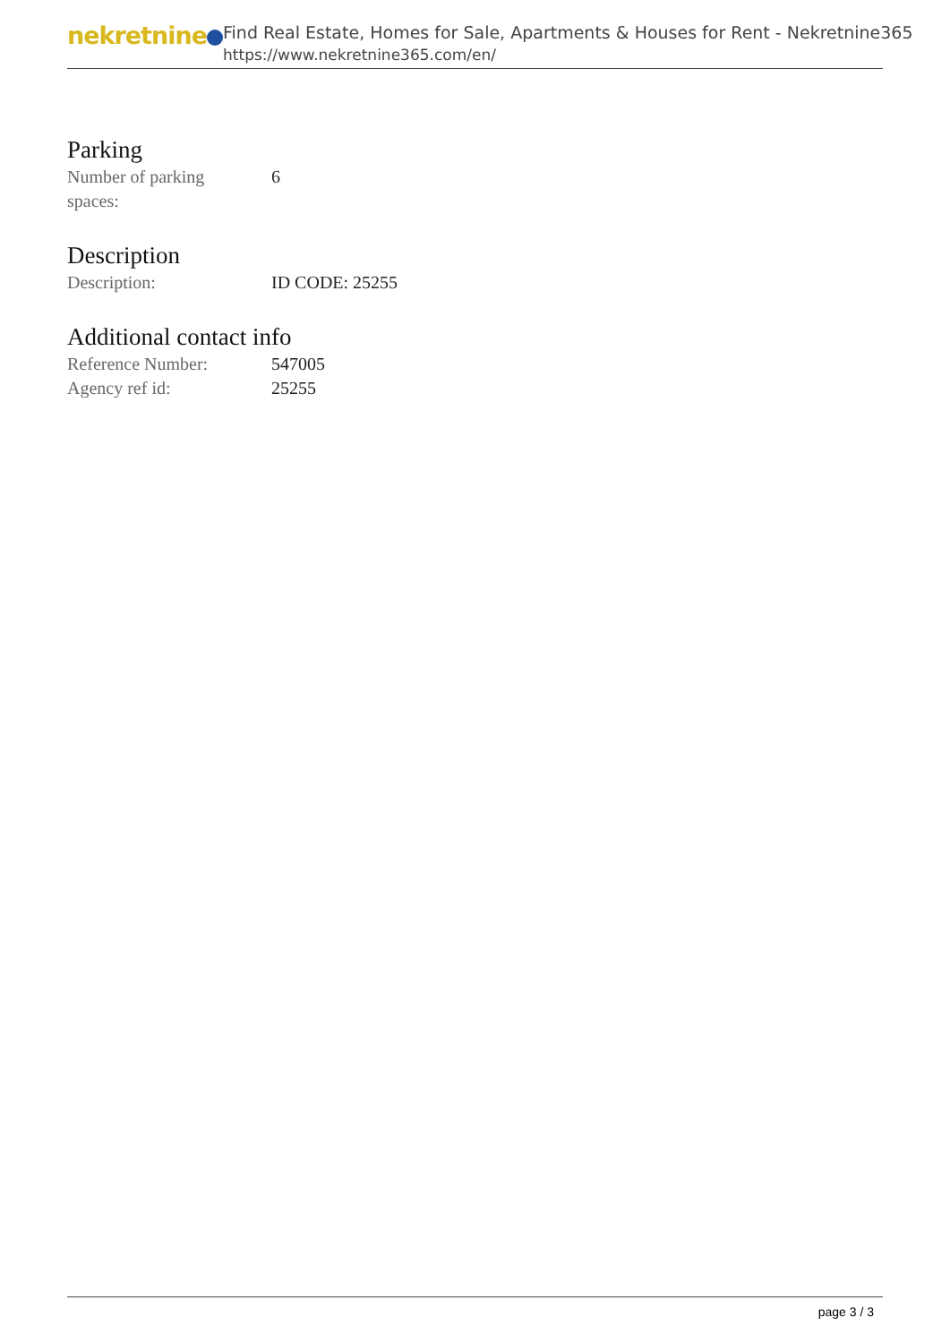nekretnine
Find Real Estate, Homes for Sale, Apartments & Houses for Rent - Nekretnine365
https://www.nekretnine365.com/en/
Parking
| Number of parking spaces: | 6 |
Description
| Description: | ID CODE: 25255 |
Additional contact info
| Reference Number: | 547005 |
| Agency ref id: | 25255 |
page 3 / 3